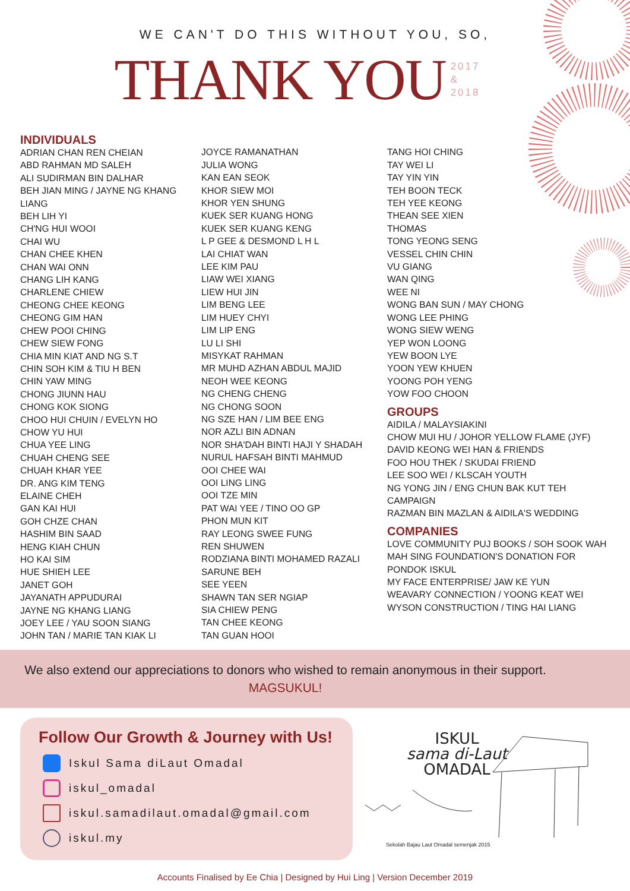WE CAN'T DO THIS WITHOUT YOU, SO,
THANK YOU
2017
&
2018
INDIVIDUALS
ADRIAN CHAN REN CHEIAN
ABD RAHMAN MD SALEH
ALI SUDIRMAN BIN DALHAR
BEH JIAN MING / JAYNE NG KHANG LIANG
BEH LIH YI
CH'NG HUI WOOI
CHAI WU
CHAN CHEE KHEN
CHAN WAI ONN
CHANG LIH KANG
CHARLENE CHIEW
CHEONG CHEE KEONG
CHEONG GIM HAN
CHEW POOI CHING
CHEW SIEW FONG
CHIA MIN KIAT AND NG S.T
CHIN SOH KIM & TIU H BEN
CHIN YAW MING
CHONG JIUNN HAU
CHONG KOK SIONG
CHOO HUI CHUIN / EVELYN HO
CHOW YU HUI
CHUA YEE LING
CHUAH CHENG SEE
CHUAH KHAR YEE
DR. ANG KIM TENG
ELAINE CHEH
GAN KAI HUI
GOH CHZE CHAN
HASHIM BIN SAAD
HENG KIAH CHUN
HO KAI SIM
HUE SHIEH LEE
JANET GOH
JAYANATH APPUDURAI
JAYNE NG KHANG LIANG
JOEY LEE / YAU SOON SIANG
JOHN TAN / MARIE TAN KIAK LI
JOYCE RAMANATHAN
JULIA WONG
KAN EAN SEOK
KHOR SIEW MOI
KHOR YEN SHUNG
KUEK SER KUANG HONG
KUEK SER KUANG KENG
L P GEE & DESMOND L H L
LAI CHIAT WAN
LEE KIM PAU
LIAW WEI XIANG
LIEW HUI JIN
LIM BENG LEE
LIM HUEY CHYI
LIM LIP ENG
LU LI SHI
MISYKAT RAHMAN
MR MUHD AZHAN ABDUL MAJID
NEOH WEE KEONG
NG CHENG CHENG
NG CHONG SOON
NG SZE HAN / LIM BEE ENG
NOR AZLI BIN ADNAN
NOR SHA'DAH BINTI HAJI Y SHADAH
NURUL HAFSAH BINTI MAHMUD
OOI CHEE WAI
OOI LING LING
OOI TZE MIN
PAT WAI YEE / TINO OO GP
PHON MUN KIT
RAY LEONG SWEE FUNG
REN SHUWEN
RODZIANA BINTI MOHAMED RAZALI
SARUNE BEH
SEE YEEN
SHAWN TAN SER NGIAP
SIA CHIEW PENG
TAN CHEE KEONG
TAN GUAN HOOI
TANG HOI CHING
TAY WEI LI
TAY YIN YIN
TEH BOON TECK
TEH YEE KEONG
THEAN SEE XIEN
THOMAS
TONG YEONG SENG
VESSEL CHIN CHIN
VU GIANG
WAN QING
WEE NI
WONG BAN SUN / MAY CHONG
WONG LEE PHING
WONG SIEW WENG
YEP WON LOONG
YEW BOON LYE
YOON YEW KHUEN
YOONG POH YENG
YOW FOO CHOON
GROUPS
AIDILA / MALAYSIAKINI
CHOW MUI HU / JOHOR YELLOW FLAME (JYF)
DAVID KEONG WEI HAN & FRIENDS
FOO HOU THEK / SKUDAI FRIEND
LEE SOO WEI / KLSCAH YOUTH
NG YONG JIN / ENG CHUN BAK KUT TEH CAMPAIGN
RAZMAN BIN MAZLAN & AIDILA'S WEDDING
COMPANIES
LOVE COMMUNITY PUJ BOOKS / SOH SOOK WAH
MAH SING FOUNDATION'S DONATION FOR PONDOK ISKUL
MY FACE ENTERPRISE/ JAW KE YUN
WEAVARY CONNECTION / YOONG KEAT WEI
WYSON CONSTRUCTION / TING HAI LIANG
We also extend our appreciations to donors who wished to remain anonymous in their support.
MAGSUKUL!
Follow Our Growth & Journey with Us!
Iskul Sama diLaut Omadal
iskul_omadal
iskul.samadilaut.omadal@gmail.com
iskul.my
ISKUL
sama di-Laut
OMADAL
Sekolah Bajau Laut Omadal semenjak 2015
Accounts Finalised by Ee Chia | Designed by Hui Ling | Version December 2019